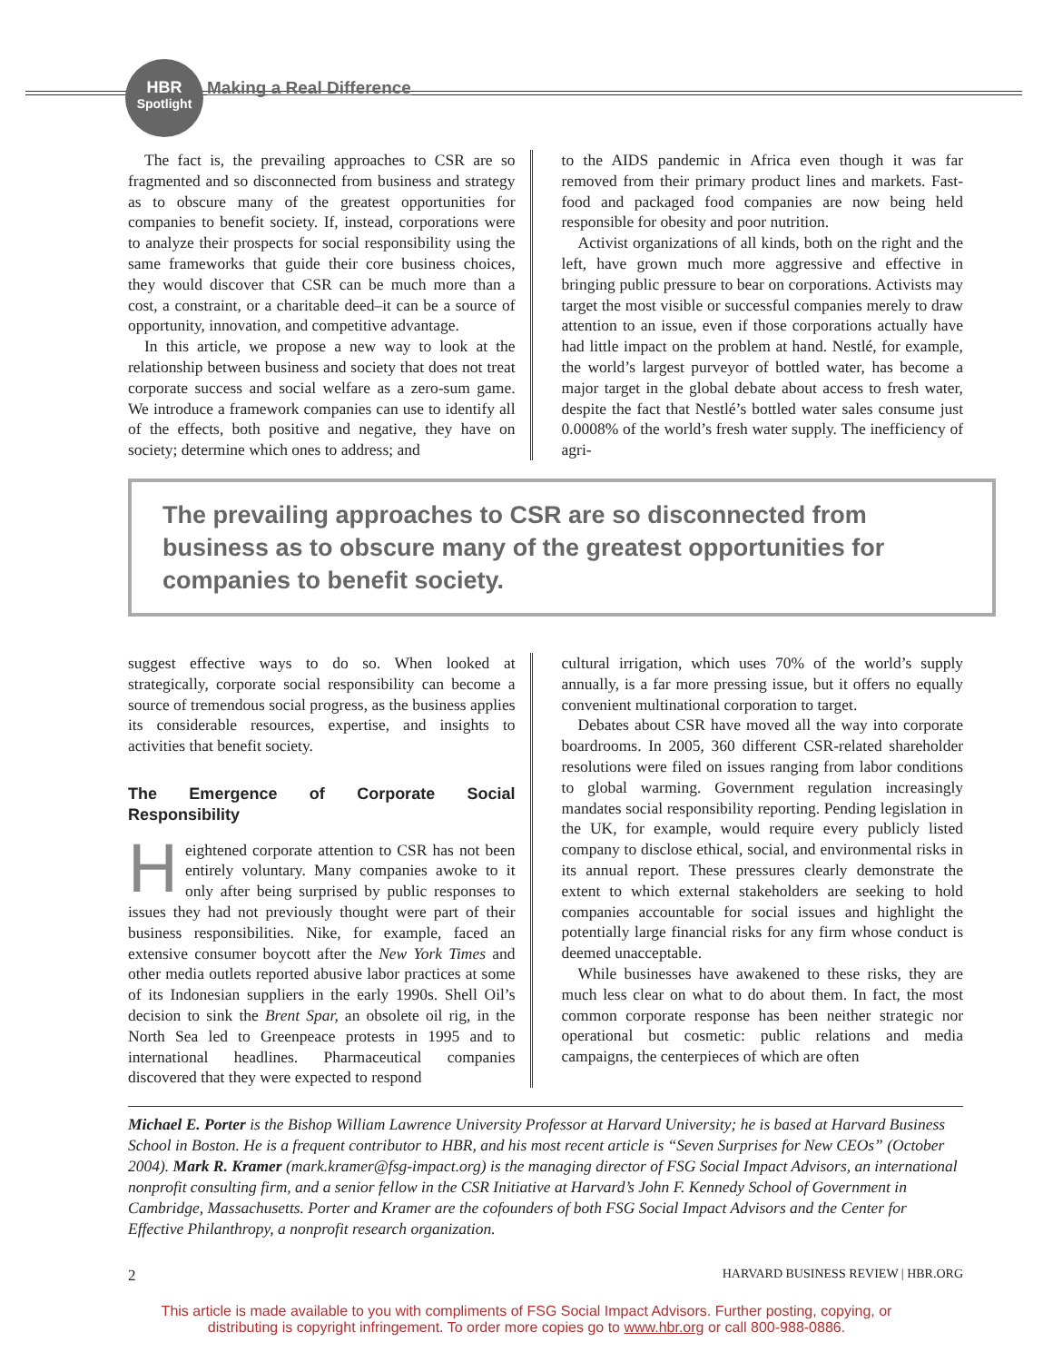HBR
Spotlight
Making a Real Difference
The fact is, the prevailing approaches to CSR are so fragmented and so disconnected from business and strategy as to obscure many of the greatest opportunities for companies to benefit society. If, instead, corporations were to analyze their prospects for social responsibility using the same frameworks that guide their core business choices, they would discover that CSR can be much more than a cost, a constraint, or a charitable deed–it can be a source of opportunity, innovation, and competitive advantage.
In this article, we propose a new way to look at the relationship between business and society that does not treat corporate success and social welfare as a zero-sum game. We introduce a framework companies can use to identify all of the effects, both positive and negative, they have on society; determine which ones to address; and
to the AIDS pandemic in Africa even though it was far removed from their primary product lines and markets. Fast-food and packaged food companies are now being held responsible for obesity and poor nutrition.
Activist organizations of all kinds, both on the right and the left, have grown much more aggressive and effective in bringing public pressure to bear on corporations. Activists may target the most visible or successful companies merely to draw attention to an issue, even if those corporations actually have had little impact on the problem at hand. Nestlé, for example, the world’s largest purveyor of bottled water, has become a major target in the global debate about access to fresh water, despite the fact that Nestlé’s bottled water sales consume just 0.0008% of the world’s fresh water supply. The inefficiency of agri-
The prevailing approaches to CSR are so disconnected from business as to obscure many of the greatest opportunities for companies to benefit society.
suggest effective ways to do so. When looked at strategically, corporate social responsibility can become a source of tremendous social progress, as the business applies its considerable resources, expertise, and insights to activities that benefit society.
The Emergence of Corporate Social Responsibility
Heightened corporate attention to CSR has not been entirely voluntary. Many companies awoke to it only after being surprised by public responses to issues they had not previously thought were part of their business responsibilities. Nike, for example, faced an extensive consumer boycott after the New York Times and other media outlets reported abusive labor practices at some of its Indonesian suppliers in the early 1990s. Shell Oil’s decision to sink the Brent Spar, an obsolete oil rig, in the North Sea led to Greenpeace protests in 1995 and to international headlines. Pharmaceutical companies discovered that they were expected to respond
cultural irrigation, which uses 70% of the world’s supply annually, is a far more pressing issue, but it offers no equally convenient multinational corporation to target.
Debates about CSR have moved all the way into corporate boardrooms. In 2005, 360 different CSR-related shareholder resolutions were filed on issues ranging from labor conditions to global warming. Government regulation increasingly mandates social responsibility reporting. Pending legislation in the UK, for example, would require every publicly listed company to disclose ethical, social, and environmental risks in its annual report. These pressures clearly demonstrate the extent to which external stakeholders are seeking to hold companies accountable for social issues and highlight the potentially large financial risks for any firm whose conduct is deemed unacceptable.
While businesses have awakened to these risks, they are much less clear on what to do about them. In fact, the most common corporate response has been neither strategic nor operational but cosmetic: public relations and media campaigns, the centerpieces of which are often
Michael E. Porter is the Bishop William Lawrence University Professor at Harvard University; he is based at Harvard Business School in Boston. He is a frequent contributor to HBR, and his most recent article is “Seven Surprises for New CEOs” (October 2004). Mark R. Kramer (mark.kramer@fsg-impact.org) is the managing director of FSG Social Impact Advisors, an international nonprofit consulting firm, and a senior fellow in the CSR Initiative at Harvard’s John F. Kennedy School of Government in Cambridge, Massachusetts. Porter and Kramer are the cofounders of both FSG Social Impact Advisors and the Center for Effective Philanthropy, a nonprofit research organization.
2 HARVARD BUSINESS REVIEW | HBR.ORG
This article is made available to you with compliments of FSG Social Impact Advisors. Further posting, copying, or
distributing is copyright infringement. To order more copies go to www.hbr.org or call 800-988-0886.